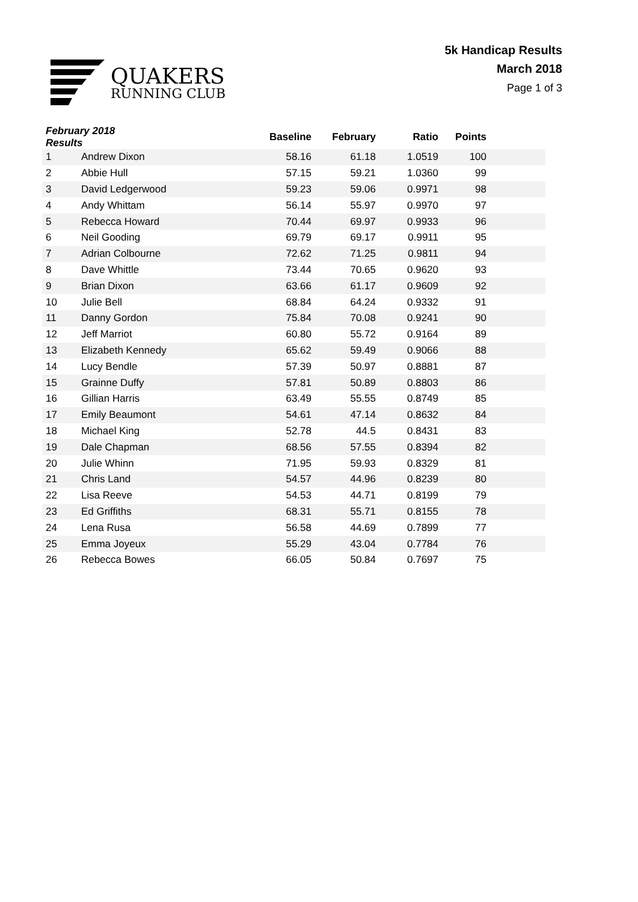QUAKERS
RUNNING CLUB
5k Handicap Results
March 2018
Page 1 of 3
| February 2018 Results | | Baseline | February | Ratio | Points | |
| --- | --- | --- | --- | --- | --- | --- |
| 1 | Andrew Dixon | 58.16 | 61.18 | 1.0519 | 100 | |
| 2 | Abbie Hull | 57.15 | 59.21 | 1.0360 | 99 | |
| 3 | David Ledgerwood | 59.23 | 59.06 | 0.9971 | 98 | |
| 4 | Andy Whittam | 56.14 | 55.97 | 0.9970 | 97 | |
| 5 | Rebecca Howard | 70.44 | 69.97 | 0.9933 | 96 | |
| 6 | Neil Gooding | 69.79 | 69.17 | 0.9911 | 95 | |
| 7 | Adrian Colbourne | 72.62 | 71.25 | 0.9811 | 94 | |
| 8 | Dave Whittle | 73.44 | 70.65 | 0.9620 | 93 | |
| 9 | Brian Dixon | 63.66 | 61.17 | 0.9609 | 92 | |
| 10 | Julie Bell | 68.84 | 64.24 | 0.9332 | 91 | |
| 11 | Danny Gordon | 75.84 | 70.08 | 0.9241 | 90 | |
| 12 | Jeff Marriot | 60.80 | 55.72 | 0.9164 | 89 | |
| 13 | Elizabeth Kennedy | 65.62 | 59.49 | 0.9066 | 88 | |
| 14 | Lucy Bendle | 57.39 | 50.97 | 0.8881 | 87 | |
| 15 | Grainne Duffy | 57.81 | 50.89 | 0.8803 | 86 | |
| 16 | Gillian Harris | 63.49 | 55.55 | 0.8749 | 85 | |
| 17 | Emily Beaumont | 54.61 | 47.14 | 0.8632 | 84 | |
| 18 | Michael King | 52.78 | 44.5 | 0.8431 | 83 | |
| 19 | Dale Chapman | 68.56 | 57.55 | 0.8394 | 82 | |
| 20 | Julie Whinn | 71.95 | 59.93 | 0.8329 | 81 | |
| 21 | Chris Land | 54.57 | 44.96 | 0.8239 | 80 | |
| 22 | Lisa Reeve | 54.53 | 44.71 | 0.8199 | 79 | |
| 23 | Ed Griffiths | 68.31 | 55.71 | 0.8155 | 78 | |
| 24 | Lena Rusa | 56.58 | 44.69 | 0.7899 | 77 | |
| 25 | Emma Joyeux | 55.29 | 43.04 | 0.7784 | 76 | |
| 26 | Rebecca Bowes | 66.05 | 50.84 | 0.7697 | 75 | |